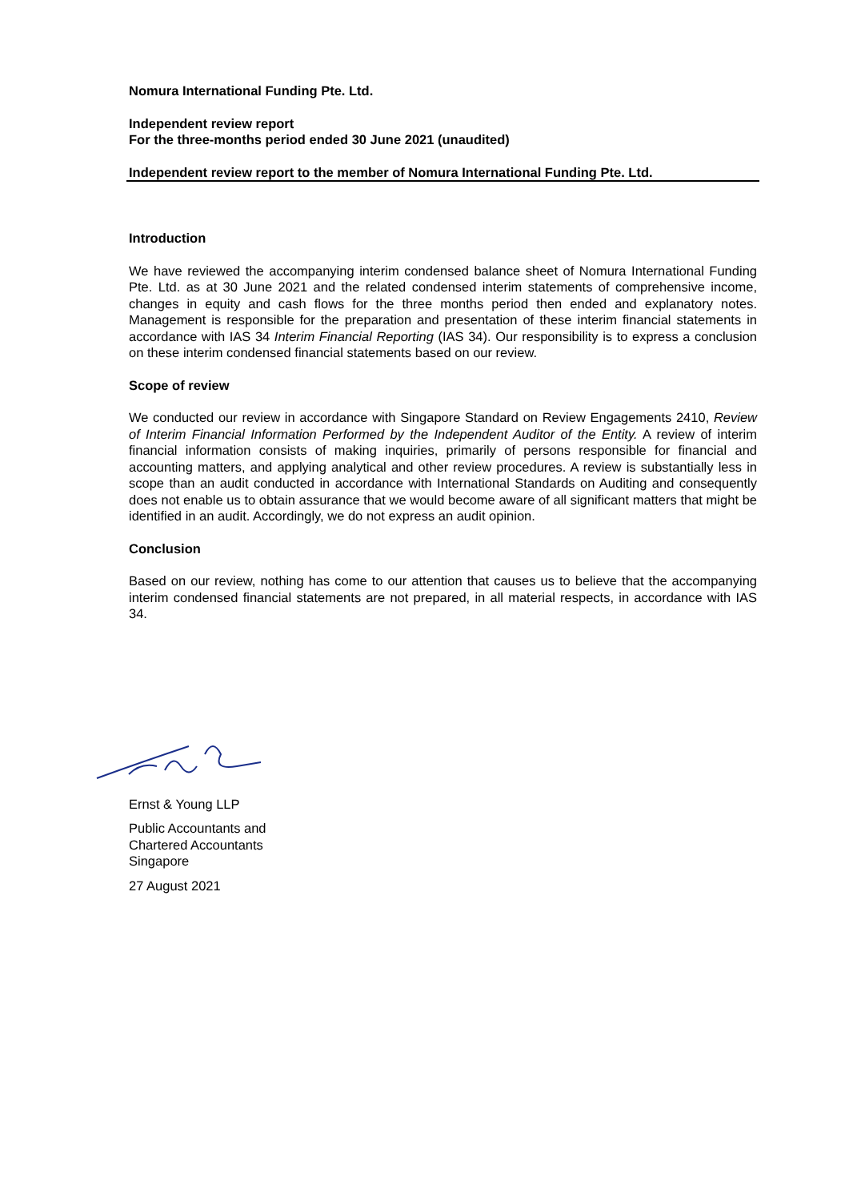Nomura International Funding Pte. Ltd.
Independent review report
For the three-months period ended 30 June 2021 (unaudited)
Independent review report to the member of Nomura International Funding Pte. Ltd.
Introduction
We have reviewed the accompanying interim condensed balance sheet of Nomura International Funding Pte. Ltd. as at 30 June 2021 and the related condensed interim statements of comprehensive income, changes in equity and cash flows for the three months period then ended and explanatory notes. Management is responsible for the preparation and presentation of these interim financial statements in accordance with IAS 34 Interim Financial Reporting (IAS 34). Our responsibility is to express a conclusion on these interim condensed financial statements based on our review.
Scope of review
We conducted our review in accordance with Singapore Standard on Review Engagements 2410, Review of Interim Financial Information Performed by the Independent Auditor of the Entity. A review of interim financial information consists of making inquiries, primarily of persons responsible for financial and accounting matters, and applying analytical and other review procedures. A review is substantially less in scope than an audit conducted in accordance with International Standards on Auditing and consequently does not enable us to obtain assurance that we would become aware of all significant matters that might be identified in an audit. Accordingly, we do not express an audit opinion.
Conclusion
Based on our review, nothing has come to our attention that causes us to believe that the accompanying interim condensed financial statements are not prepared, in all material respects, in accordance with IAS 34.
Ernst & Young LLP
Public Accountants and
Chartered Accountants
Singapore
27 August 2021